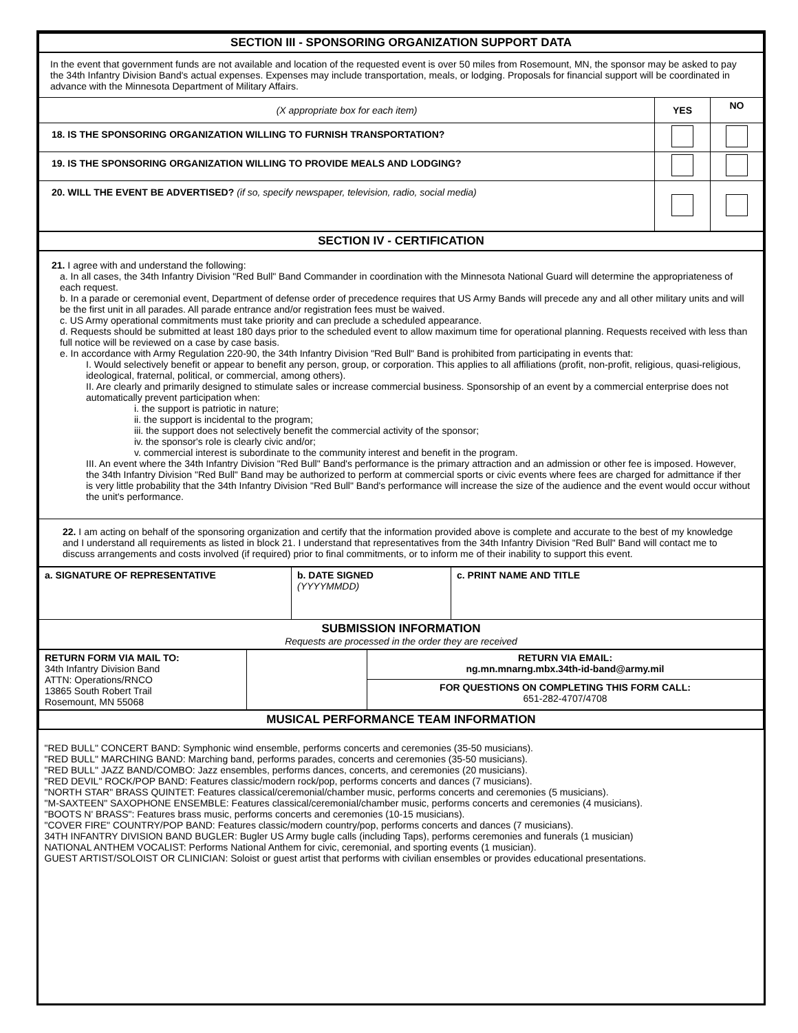| SECTION III - SPONSORING ORGANIZATION SUPPORT DATA | | |
| In the event that government funds are not available and location of the requested event is over 50 miles from Rosemount, MN, the sponsor may be asked to pay the 34th Infantry Division Band's actual expenses. Expenses may include transportation, meals, or lodging. Proposals for financial support will be coordinated in advance with the Minnesota Department of Military Affairs. | | |
| (X appropriate box for each item) | YES | NO |
| 18. IS THE SPONSORING ORGANIZATION WILLING TO FURNISH TRANSPORTATION? | | |
| 19. IS THE SPONSORING ORGANIZATION WILLING TO PROVIDE MEALS AND LODGING? | | |
| 20. WILL THE EVENT BE ADVERTISED? (if so, specify newspaper, television, radio, social media) | | |
| SECTION IV - CERTIFICATION | | |
| 21. I agree with and understand the following: a. In all cases, the 34th Infantry Division "Red Bull" Band Commander in coordination with the Minnesota National Guard will determine the appropriateness of each request. b. In a parade or ceremonial event, Department of defense order of precedence requires that US Army Bands will precede any and all other military units and will be the first unit in all parades. All parade entrance and/or registration fees must be waived. c. US Army operational commitments must take priority and can preclude a scheduled appearance. d. Requests should be submitted at least 180 days prior to the scheduled event to allow maximum time for operational planning. Requests received with less than full notice will be reviewed on a case by case basis. e. In accordance with Army Regulation 220-90, the 34th Infantry Division "Red Bull" Band is prohibited from participating in events that: I. Would selectively benefit or appear to benefit any person, group, or corporation. This applies to all affiliations (profit, non-profit, religious, quasi-religious, ideological, fraternal, political, or commercial, among others). II. Are clearly and primarily designed to stimulate sales or increase commercial business. Sponsorship of an event by a commercial enterprise does not automatically prevent participation when: i. the support is patriotic in nature; ii. the support is incidental to the program; iii. the support does not selectively benefit the commercial activity of the sponsor; iv. the sponsor's role is clearly civic and/or; v. commercial interest is subordinate to the community interest and benefit in the program. III. An event where the 34th Infantry Division "Red Bull" Band's performance is the primary attraction and an admission or other fee is imposed. However, the 34th Infantry Division "Red Bull" Band may be authorized to perform at commercial sports or civic events where fees are charged for admittance if ther is very little probability that the 34th Infantry Division "Red Bull" Band's performance will increase the size of the audience and the event would occur without the unit's performance. | | |
| 22. I am acting on behalf of the sponsoring organization and certify that the information provided above is complete and accurate to the best of my knowledge and I understand all requirements as listed in block 21. I understand that representatives from the 34th Infantry Division "Red Bull" Band will contact me to discuss arrangements and costs involved (if required) prior to final commitments, or to inform me of their inability to support this event. | | |
| a. SIGNATURE OF REPRESENTATIVE | b. DATE SIGNED (YYYYMMDD) | c. PRINT NAME AND TITLE |
| SUBMISSION INFORMATION Requests are processed in the order they are received | | |
| RETURN FORM VIA MAIL TO: 34th Infantry Division Band ATTN: Operations/RNCO 13865 South Robert Trail Rosemount, MN 55068 | | RETURN VIA EMAIL: ng.mn.mnarng.mbx.34th-id-band@army.mil |
| | | FOR QUESTIONS ON COMPLETING THIS FORM CALL: 651-282-4707/4708 |
| MUSICAL PERFORMANCE TEAM INFORMATION | | |
| "RED BULL" CONCERT BAND: Symphonic wind ensemble, performs concerts and ceremonies (35-50 musicians). "RED BULL" MARCHING BAND: Marching band, performs parades, concerts and ceremonies (35-50 musicians). "RED BULL" JAZZ BAND/COMBO: Jazz ensembles, performs dances, concerts, and ceremonies (20 musicians). "RED DEVIL" ROCK/POP BAND: Features classic/modern rock/pop, performs concerts and dances (7 musicians). "NORTH STAR" BRASS QUINTET: Features classical/ceremonial/chamber music, performs concerts and ceremonies (5 musicians). "M-SAXTEEN" SAXOPHONE ENSEMBLE: Features classical/ceremonial/chamber music, performs concerts and ceremonies (4 musicians). "BOOTS N' BRASS": Features brass music, performs concerts and ceremonies (10-15 musicians). "COVER FIRE" COUNTRY/POP BAND: Features classic/modern country/pop, performs concerts and dances (7 musicians). 34TH INFANTRY DIVISION BAND BUGLER: Bugler US Army bugle calls (including Taps), performs ceremonies and funerals (1 musician) NATIONAL ANTHEM VOCALIST: Performs National Anthem for civic, ceremonial, and sporting events (1 musician). GUEST ARTIST/SOLOIST OR CLINICIAN: Soloist or guest artist that performs with civilian ensembles or provides educational presentations. | | |